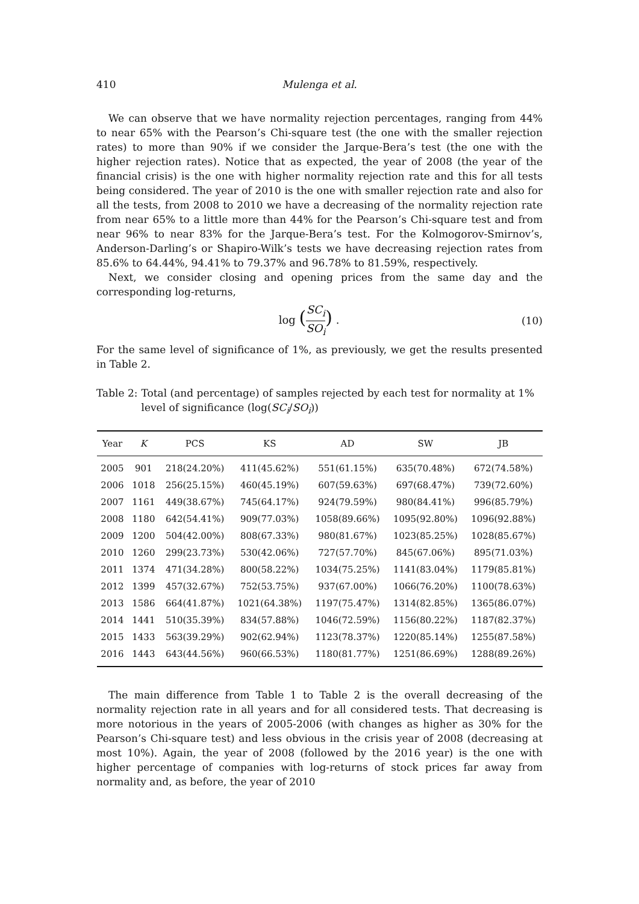410 Mulenga et al.
We can observe that we have normality rejection percentages, ranging from 44% to near 65% with the Pearson’s Chi-square test (the one with the smaller rejection rates) to more than 90% if we consider the Jarque-Bera’s test (the one with the higher rejection rates). Notice that as expected, the year of 2008 (the year of the financial crisis) is the one with higher normality rejection rate and this for all tests being considered. The year of 2010 is the one with smaller rejection rate and also for all the tests, from 2008 to 2010 we have a decreasing of the normality rejection rate from near 65% to a little more than 44% for the Pearson’s Chi-square test and from near 96% to near 83% for the Jarque-Bera’s test. For the Kolmogorov-Smirnov’s, Anderson-Darling’s or Shapiro-Wilk’s tests we have decreasing rejection rates from 85.6% to 64.44%, 94.41% to 79.37% and 96.78% to 81.59%, respectively.
Next, we consider closing and opening prices from the same day and the corresponding log-returns,
log (SC<sub>i</sub> SO<sub>i</sub>) . (10)
For the same level of significance of 1%, as previously, we get the results presented in Table 2.
Table 2: Total (and percentage) of samples rejected by each test for normality at 1% level of significance (log(SC<sub>i</sub>/SO<sub>i</sub>))
| Year | K | PCS | KS | AD | SW | JB |
| --- | --- | --- | --- | --- | --- | --- |
| 2005 | 901 | 218(24.20%) | 411(45.62%) | 551(61.15%) | 635(70.48%) | 672(74.58%) |
| 2006 | 1018 | 256(25.15%) | 460(45.19%) | 607(59.63%) | 697(68.47%) | 739(72.60%) |
| 2007 | 1161 | 449(38.67%) | 745(64.17%) | 924(79.59%) | 980(84.41%) | 996(85.79%) |
| 2008 | 1180 | 642(54.41%) | 909(77.03%) | 1058(89.66%) | 1095(92.80%) | 1096(92.88%) |
| 2009 | 1200 | 504(42.00%) | 808(67.33%) | 980(81.67%) | 1023(85.25%) | 1028(85.67%) |
| 2010 | 1260 | 299(23.73%) | 530(42.06%) | 727(57.70%) | 845(67.06%) | 895(71.03%) |
| 2011 | 1374 | 471(34.28%) | 800(58.22%) | 1034(75.25%) | 1141(83.04%) | 1179(85.81%) |
| 2012 | 1399 | 457(32.67%) | 752(53.75%) | 937(67.00%) | 1066(76.20%) | 1100(78.63%) |
| 2013 | 1586 | 664(41.87%) | 1021(64.38%) | 1197(75.47%) | 1314(82.85%) | 1365(86.07%) |
| 2014 | 1441 | 510(35.39%) | 834(57.88%) | 1046(72.59%) | 1156(80.22%) | 1187(82.37%) |
| 2015 | 1433 | 563(39.29%) | 902(62.94%) | 1123(78.37%) | 1220(85.14%) | 1255(87.58%) |
| 2016 | 1443 | 643(44.56%) | 960(66.53%) | 1180(81.77%) | 1251(86.69%) | 1288(89.26%) |
The main difference from Table 1 to Table 2 is the overall decreasing of the normality rejection rate in all years and for all considered tests. That decreasing is more notorious in the years of 2005-2006 (with changes as higher as 30% for the Pearson’s Chi-square test) and less obvious in the crisis year of 2008 (decreasing at most 10%). Again, the year of 2008 (followed by the 2016 year) is the one with higher percentage of companies with log-returns of stock prices far away from normality and, as before, the year of 2010